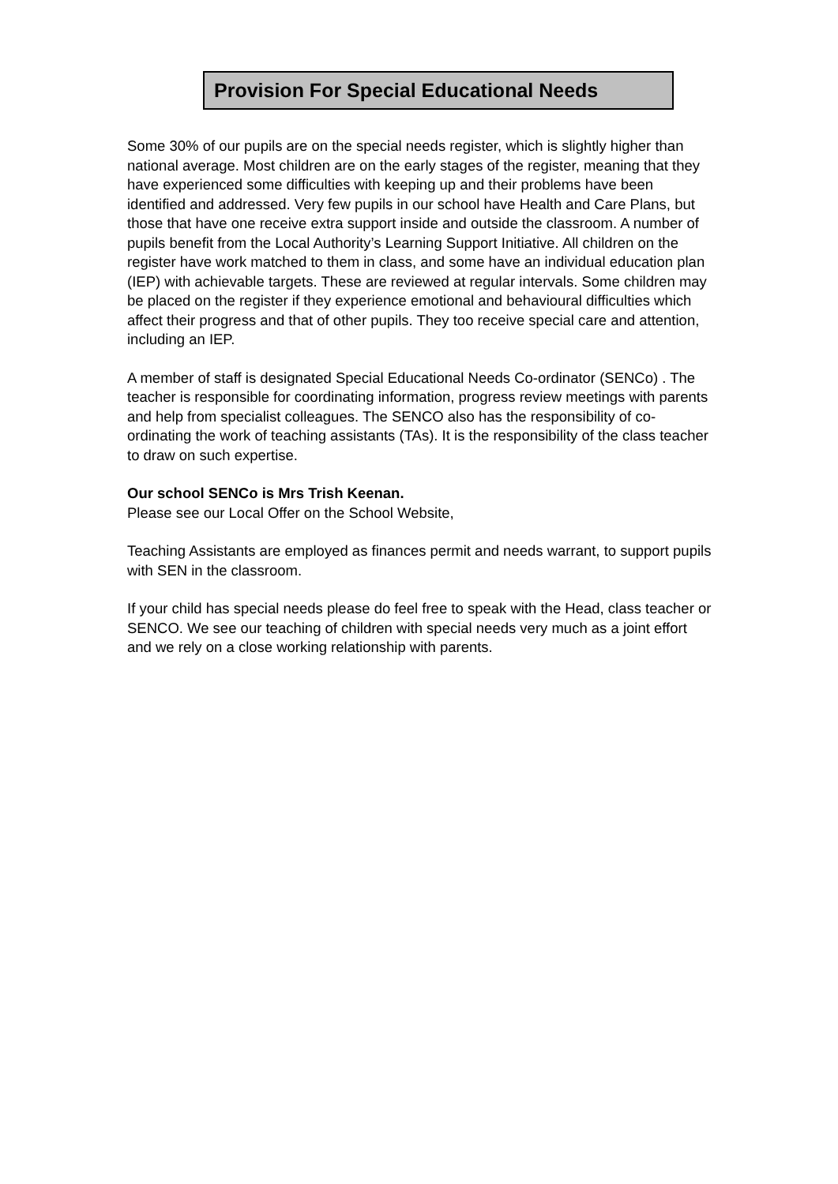Provision For Special Educational Needs
Some 30% of our pupils are on the special needs register, which is slightly higher than national average. Most children are on the early stages of the register, meaning that they have experienced some difficulties with keeping up and their problems have been identified and addressed. Very few pupils in our school have Health and Care Plans, but those that have one receive extra support inside and outside the classroom. A number of pupils benefit from the Local Authority’s Learning Support Initiative. All children on the register have work matched to them in class, and some have an individual education plan (IEP) with achievable targets. These are reviewed at regular intervals. Some children may be placed on the register if they experience emotional and behavioural difficulties which affect their progress and that of other pupils. They too receive special care and attention, including an IEP.
A member of staff is designated Special Educational Needs Co-ordinator (SENCo) . The teacher is responsible for coordinating information, progress review meetings with parents and help from specialist colleagues. The SENCO also has the responsibility of co-ordinating the work of teaching assistants (TAs). It is the responsibility of the class teacher to draw on such expertise.
Our school SENCo is Mrs Trish Keenan.
Please see our Local Offer on the School Website,
Teaching Assistants are employed as finances permit and needs warrant, to support pupils with SEN in the classroom.
If your child has special needs please do feel free to speak with the Head, class teacher or SENCO. We see our teaching of children with special needs very much as a joint effort and we rely on a close working relationship with parents.